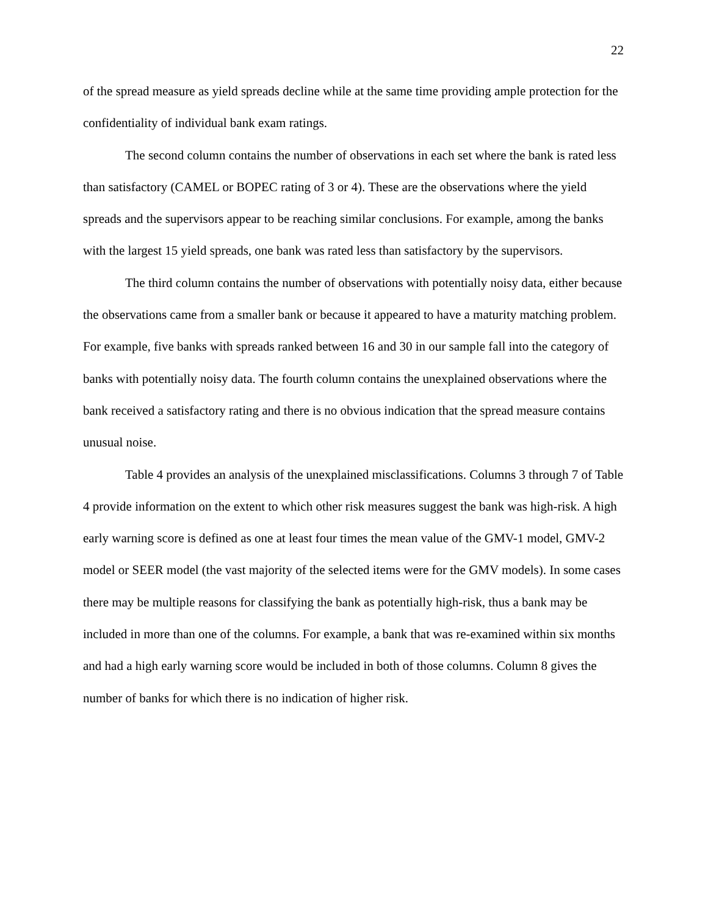22
of the spread measure as yield spreads decline while at the same time providing ample protection for the confidentiality of individual bank exam ratings.
The second column contains the number of observations in each set where the bank is rated less than satisfactory (CAMEL or BOPEC rating of 3 or 4). These are the observations where the yield spreads and the supervisors appear to be reaching similar conclusions. For example, among the banks with the largest 15 yield spreads, one bank was rated less than satisfactory by the supervisors.
The third column contains the number of observations with potentially noisy data, either because the observations came from a smaller bank or because it appeared to have a maturity matching problem. For example, five banks with spreads ranked between 16 and 30 in our sample fall into the category of banks with potentially noisy data. The fourth column contains the unexplained observations where the bank received a satisfactory rating and there is no obvious indication that the spread measure contains unusual noise.
Table 4 provides an analysis of the unexplained misclassifications. Columns 3 through 7 of Table 4 provide information on the extent to which other risk measures suggest the bank was high-risk. A high early warning score is defined as one at least four times the mean value of the GMV-1 model, GMV-2 model or SEER model (the vast majority of the selected items were for the GMV models). In some cases there may be multiple reasons for classifying the bank as potentially high-risk, thus a bank may be included in more than one of the columns. For example, a bank that was re-examined within six months and had a high early warning score would be included in both of those columns. Column 8 gives the number of banks for which there is no indication of higher risk.